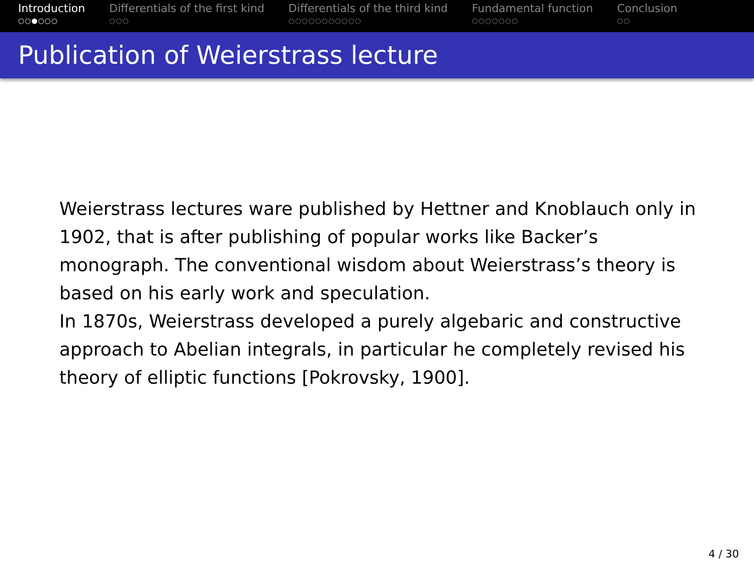Introduction
○○●○○○
Differentials of the first kind
○○○
Differentials of the third kind
○○○○○○○○○○○
Fundamental function
○○○○○○○
Conclusion
○○
Publication of Weierstrass lecture
Weierstrass lectures ware published by Hettner and Knoblauch only in 1902, that is after publishing of popular works like Backer’s monograph. The conventional wisdom about Weierstrass’s theory is based on his early work and speculation.
In 1870s, Weierstrass developed a purely algebaric and constructive approach to Abelian integrals, in particular he completely revised his theory of elliptic functions [Pokrovsky, 1900].
4 / 30